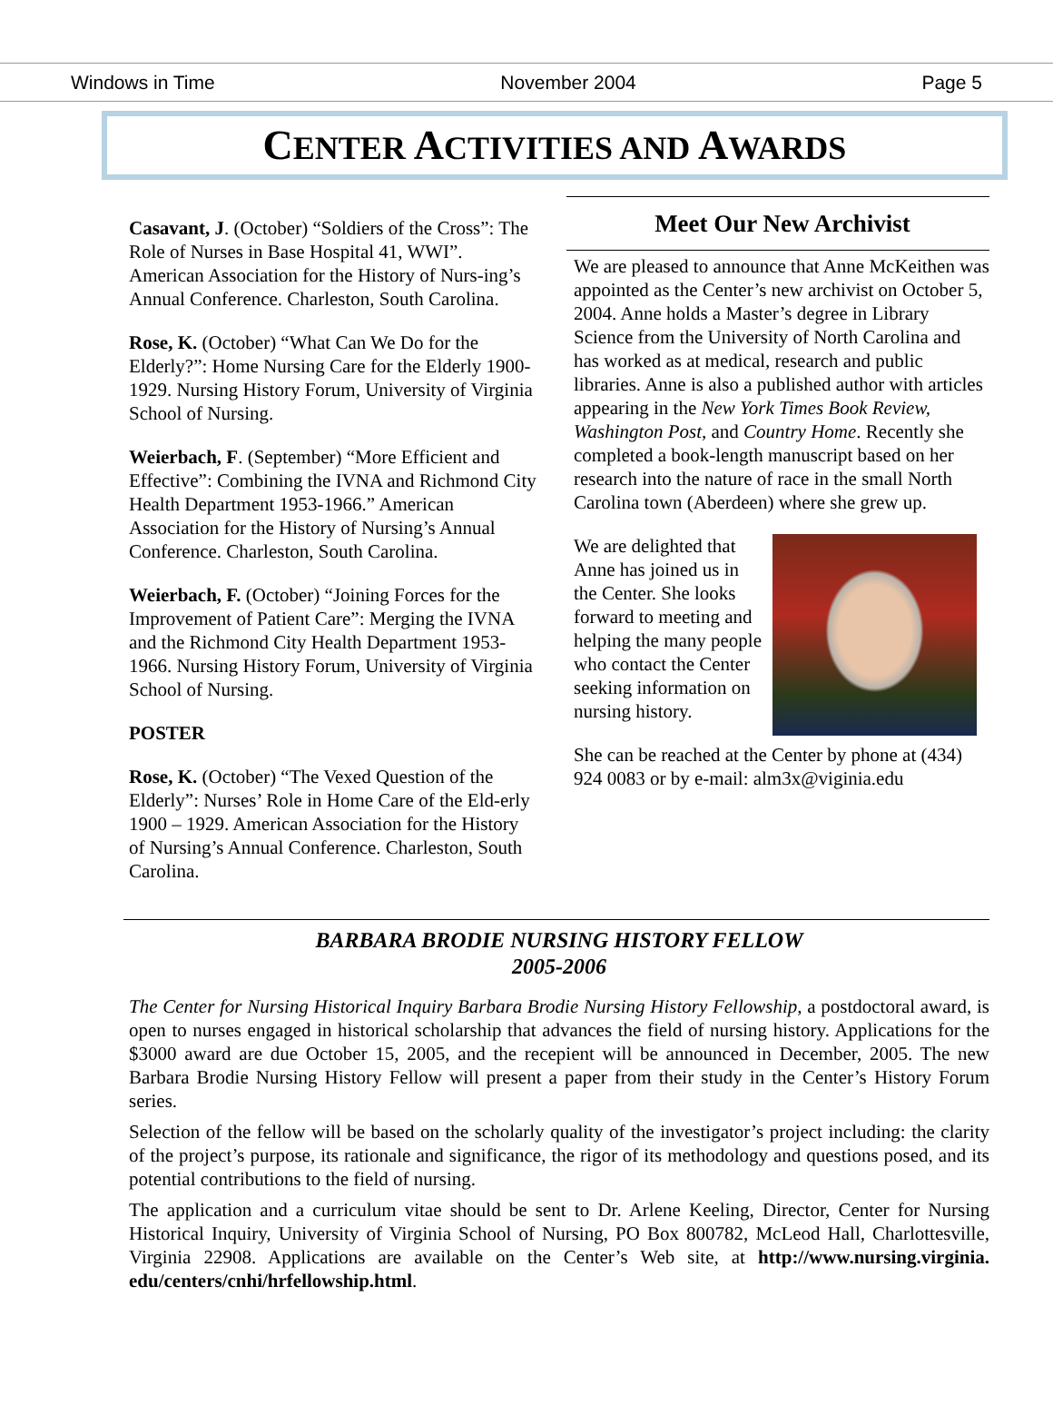Windows in Time November 2004 Page 5
CENTER ACTIVITIES AND AWARDS
Casavant, J. (October) “Soldiers of the Cross”: The Role of Nurses in Base Hospital 41, WWI”. American Association for the History of Nurs-ing’s Annual Conference. Charleston, South Carolina.
Rose, K. (October) “What Can We Do for the Elderly?”: Home Nursing Care for the Elderly 1900- 1929. Nursing History Forum, University of Virginia School of Nursing.
Weierbach, F. (September) “More Efficient and Effective”: Combining the IVNA and Richmond City Health Department 1953-1966.” American Association for the History of Nursing’s Annual Conference. Charleston, South Carolina.
Weierbach, F. (October) “Joining Forces for the Improvement of Patient Care”: Merging the IVNA and the Richmond City Health Department 1953-1966. Nursing History Forum, University of Virginia School of Nursing.
POSTER
Rose, K. (October) “The Vexed Question of the Elderly”: Nurses’ Role in Home Care of the Eld-erly 1900 – 1929. American Association for the History of Nursing’s Annual Conference. Charleston, South Carolina.
Meet Our New Archivist
We are pleased to announce that Anne McKeithen was appointed as the Center’s new archivist on October 5, 2004. Anne holds a Master’s degree in Library Science from the University of North Carolina and has worked as at medical, research and public libraries. Anne is also a published author with articles appearing in the New York Times Book Review, Washington Post, and Country Home. Recently she completed a book-length manuscript based on her research into the nature of race in the small North Carolina town (Aberdeen) where she grew up.
We are delighted that Anne has joined us in the Center. She looks forward to meeting and helping the many people who contact the Center seeking information on nursing history.
She can be reached at the Center by phone at (434) 924 0083 or by e-mail: alm3x@viginia.edu
BARBARA BRODIE NURSING HISTORY FELLOW
2005-2006
The Center for Nursing Historical Inquiry Barbara Brodie Nursing History Fellowship, a postdoctoral award, is open to nurses engaged in historical scholarship that advances the field of nursing history. Applications for the $3000 award are due October 15, 2005, and the recepient will be announced in December, 2005. The new Barbara Brodie Nursing History Fellow will present a paper from their study in the Center’s History Forum series.
Selection of the fellow will be based on the scholarly quality of the investigator’s project including: the clarity of the project’s purpose, its rationale and significance, the rigor of its methodology and questions posed, and its potential contributions to the field of nursing.
The application and a curriculum vitae should be sent to Dr. Arlene Keeling, Director, Center for Nursing Historical Inquiry, University of Virginia School of Nursing, PO Box 800782, McLeod Hall, Charlottesville, Virginia 22908. Applications are available on the Center’s Web site, at http://www.nursing.virginia. edu/centers/cnhi/hrfellowship.html.